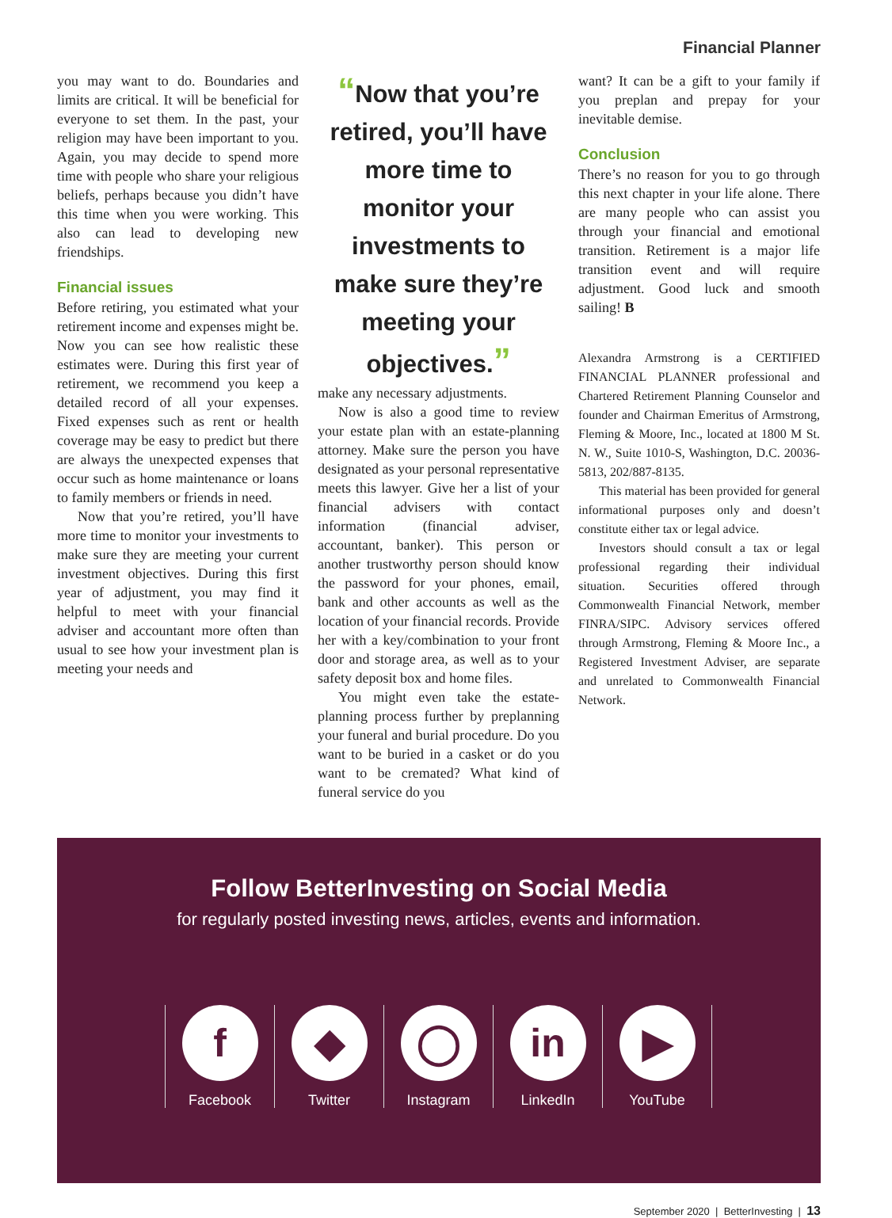Financial Planner
you may want to do. Boundaries and limits are critical. It will be beneficial for everyone to set them. In the past, your religion may have been important to you. Again, you may decide to spend more time with people who share your religious beliefs, perhaps because you didn’t have this time when you were working. This also can lead to developing new friendships.
Financial issues
Before retiring, you estimated what your retirement income and expenses might be. Now you can see how realistic these estimates were. During this first year of retirement, we recommend you keep a detailed record of all your expenses. Fixed expenses such as rent or health coverage may be easy to predict but there are always the unexpected expenses that occur such as home maintenance or loans to family members or friends in need.
Now that you’re retired, you’ll have more time to monitor your investments to make sure they are meeting your current investment objectives. During this first year of adjustment, you may find it helpful to meet with your financial adviser and accountant more often than usual to see how your investment plan is meeting your needs and
“Now that you’re retired, you’ll have more time to monitor your investments to make sure they’re meeting your objectives.”
make any necessary adjustments.
Now is also a good time to review your estate plan with an estate-planning attorney. Make sure the person you have designated as your personal representative meets this lawyer. Give her a list of your financial advisers with contact information (financial adviser, accountant, banker). This person or another trustworthy person should know the password for your phones, email, bank and other accounts as well as the location of your financial records. Provide her with a key/combination to your front door and storage area, as well as to your safety deposit box and home files.
You might even take the estate-planning process further by preplanning your funeral and burial procedure. Do you want to be buried in a casket or do you want to be cremated? What kind of funeral service do you
want? It can be a gift to your family if you preplan and prepay for your inevitable demise.
Conclusion
There’s no reason for you to go through this next chapter in your life alone. There are many people who can assist you through your financial and emotional transition. Retirement is a major life transition event and will require adjustment. Good luck and smooth sailing! B
Alexandra Armstrong is a CERTIFIED FINANCIAL PLANNER professional and Chartered Retirement Planning Counselor and founder and Chairman Emeritus of Armstrong, Fleming & Moore, Inc., located at 1800 M St. N. W., Suite 1010-S, Washington, D.C. 20036-5813, 202/887-8135.
This material has been provided for general informational purposes only and doesn’t constitute either tax or legal advice.
Investors should consult a tax or legal professional regarding their individual situation. Securities offered through Commonwealth Financial Network, member FINRA/SIPC. Advisory services offered through Armstrong, Fleming & Moore Inc., a Registered Investment Adviser, are separate and unrelated to Commonwealth Financial Network.
Follow BetterInvesting on Social Media
for regularly posted investing news, articles, events and information.
f
Facebook
◆
Twitter
◯
Instagram
in
LinkedIn
▶
YouTube
September 2020 | BetterInvesting | 13